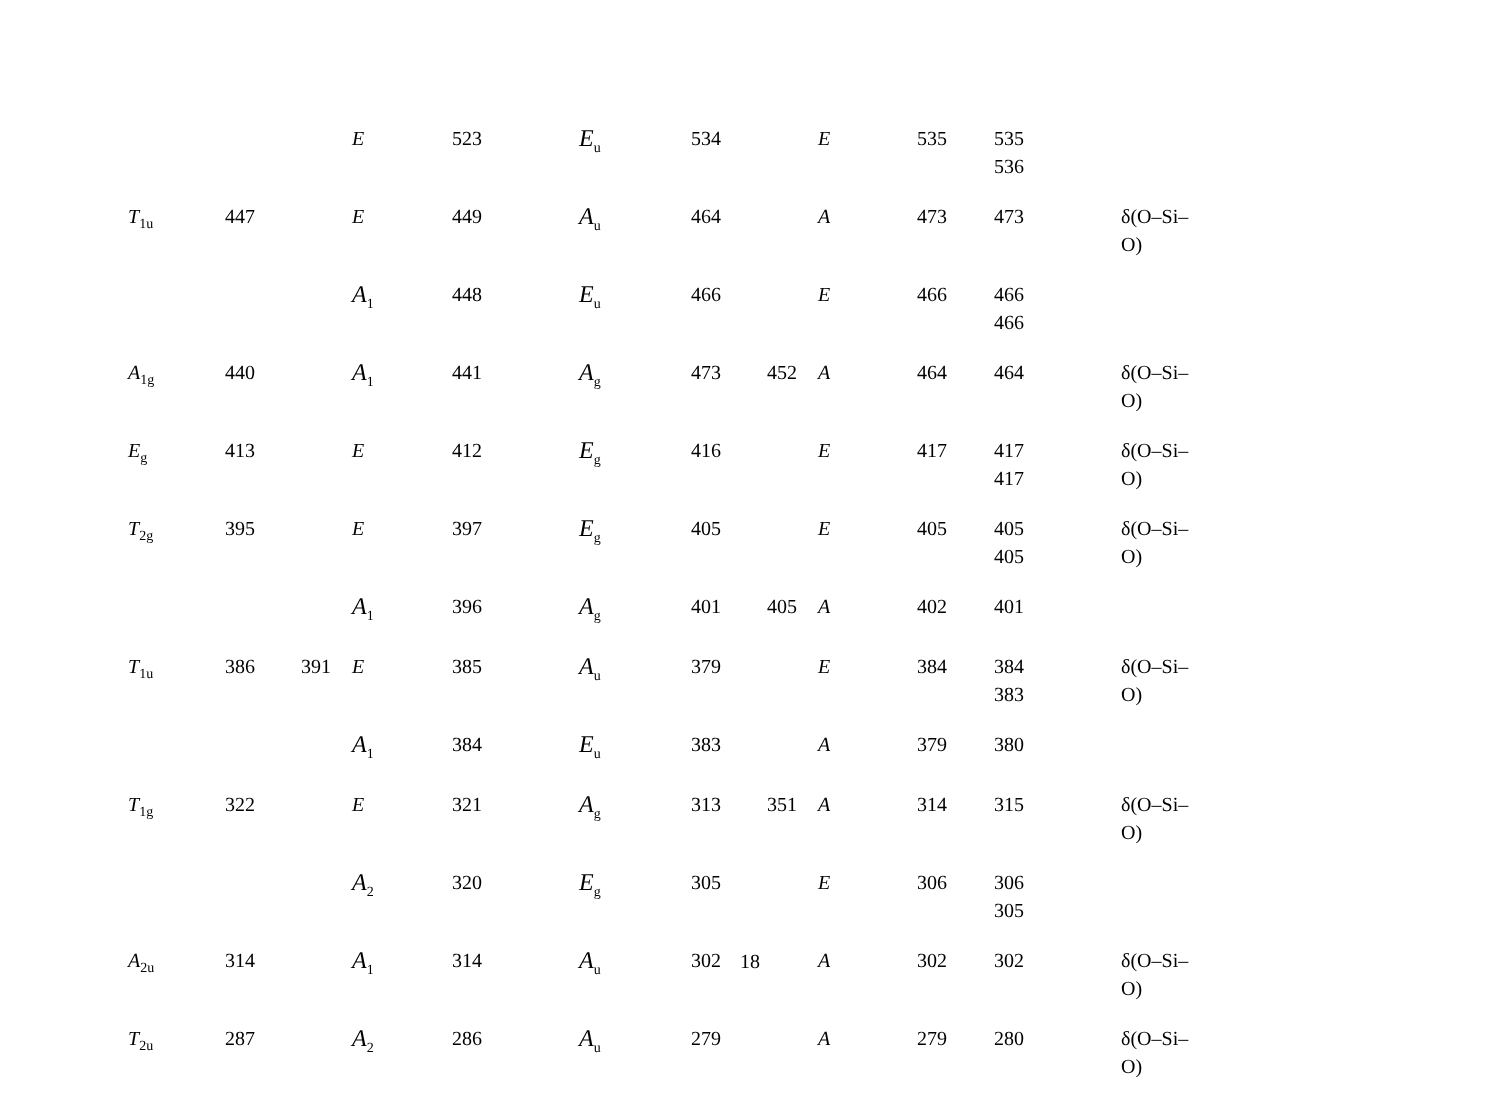| | | | E | 523 | E<sub>u</sub> | 534 | | E | 535 | 535 536 | |
| T<sub>1u</sub> | 447 | | E | 449 | A<sub>u</sub> | 464 | | A | 473 | 473 | δ(O–Si–O) |
| | | | A<sub>1</sub> | 448 | E<sub>u</sub> | 466 | | E | 466 | 466 466 | |
| A<sub>1g</sub> | 440 | | A<sub>1</sub> | 441 | A<sub>g</sub> | 473 | 452 | A | 464 | 464 | δ(O–Si–O) |
| E<sub>g</sub> | 413 | | E | 412 | E<sub>g</sub> | 416 | | E | 417 | 417 417 | δ(O–Si–O) |
| T<sub>2g</sub> | 395 | | E | 397 | E<sub>g</sub> | 405 | | E | 405 | 405 405 | δ(O–Si–O) |
| | | | A<sub>1</sub> | 396 | A<sub>g</sub> | 401 | 405 | A | 402 | 401 | |
| T<sub>1u</sub> | 386 | 391 | E | 385 | A<sub>u</sub> | 379 | | E | 384 | 384 383 | δ(O–Si–O) |
| | | | A<sub>1</sub> | 384 | E<sub>u</sub> | 383 | | A | 379 | 380 | |
| T<sub>1g</sub> | 322 | | E | 321 | A<sub>g</sub> | 313 | 351 | A | 314 | 315 | δ(O–Si–O) |
| | | | A<sub>2</sub> | 320 | E<sub>g</sub> | 305 | | E | 306 | 306 305 | |
| A<sub>2u</sub> | 314 | | A<sub>1</sub> | 314 | A<sub>u</sub> | 302 | | A | 302 | 302 | δ(O–Si–O) |
| T<sub>2u</sub> | 287 | | A<sub>2</sub> | 286 | A<sub>u</sub> | 279 | | A | 279 | 280 | δ(O–Si–O) |
18